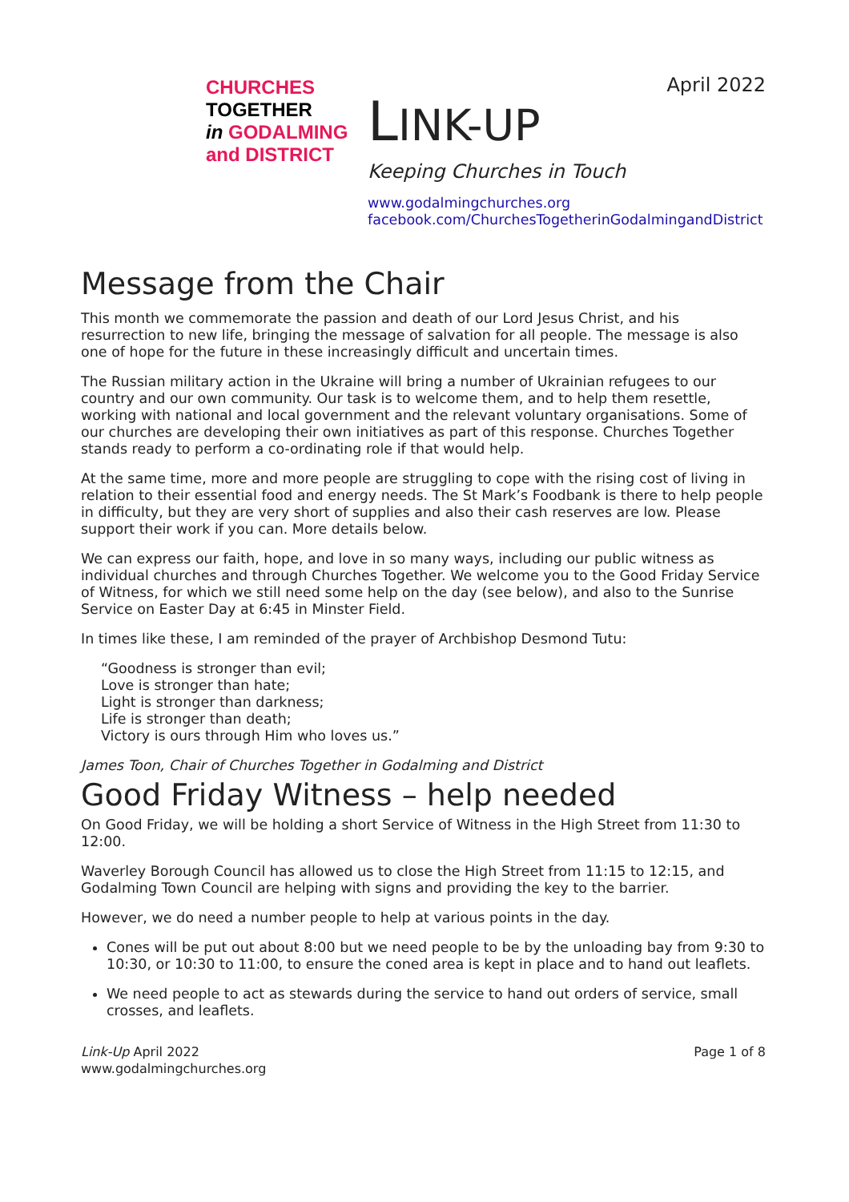CHURCHES
TOGETHER
in GODALMING
and DISTRICT
April 2022
LINK-UP
Keeping Churches in Touch
www.godalmingchurches.org
facebook.com/ChurchesTogetherinGodalmingandDistrict
Message from the Chair
This month we commemorate the passion and death of our Lord Jesus Christ, and his resurrection to new life, bringing the message of salvation for all people. The message is also one of hope for the future in these increasingly difficult and uncertain times.
The Russian military action in the Ukraine will bring a number of Ukrainian refugees to our country and our own community. Our task is to welcome them, and to help them resettle, working with national and local government and the relevant voluntary organisations. Some of our churches are developing their own initiatives as part of this response. Churches Together stands ready to perform a co-ordinating role if that would help.
At the same time, more and more people are struggling to cope with the rising cost of living in relation to their essential food and energy needs. The St Mark’s Foodbank is there to help people in difficulty, but they are very short of supplies and also their cash reserves are low. Please support their work if you can. More details below.
We can express our faith, hope, and love in so many ways, including our public witness as individual churches and through Churches Together. We welcome you to the Good Friday Service of Witness, for which we still need some help on the day (see below), and also to the Sunrise Service on Easter Day at 6:45 in Minster Field.
In times like these, I am reminded of the prayer of Archbishop Desmond Tutu:
“Goodness is stronger than evil;
Love is stronger than hate;
Light is stronger than darkness;
Life is stronger than death;
Victory is ours through Him who loves us.”
James Toon, Chair of Churches Together in Godalming and District
Good Friday Witness – help needed
On Good Friday, we will be holding a short Service of Witness in the High Street from 11:30 to 12:00.
Waverley Borough Council has allowed us to close the High Street from 11:15 to 12:15, and Godalming Town Council are helping with signs and providing the key to the barrier.
However, we do need a number people to help at various points in the day.
Cones will be put out about 8:00 but we need people to be by the unloading bay from 9:30 to 10:30, or 10:30 to 11:00, to ensure the coned area is kept in place and to hand out leaflets.
We need people to act as stewards during the service to hand out orders of service, small crosses, and leaflets.
Link-Up April 2022
www.godalmingchurches.org
Page 1 of 8